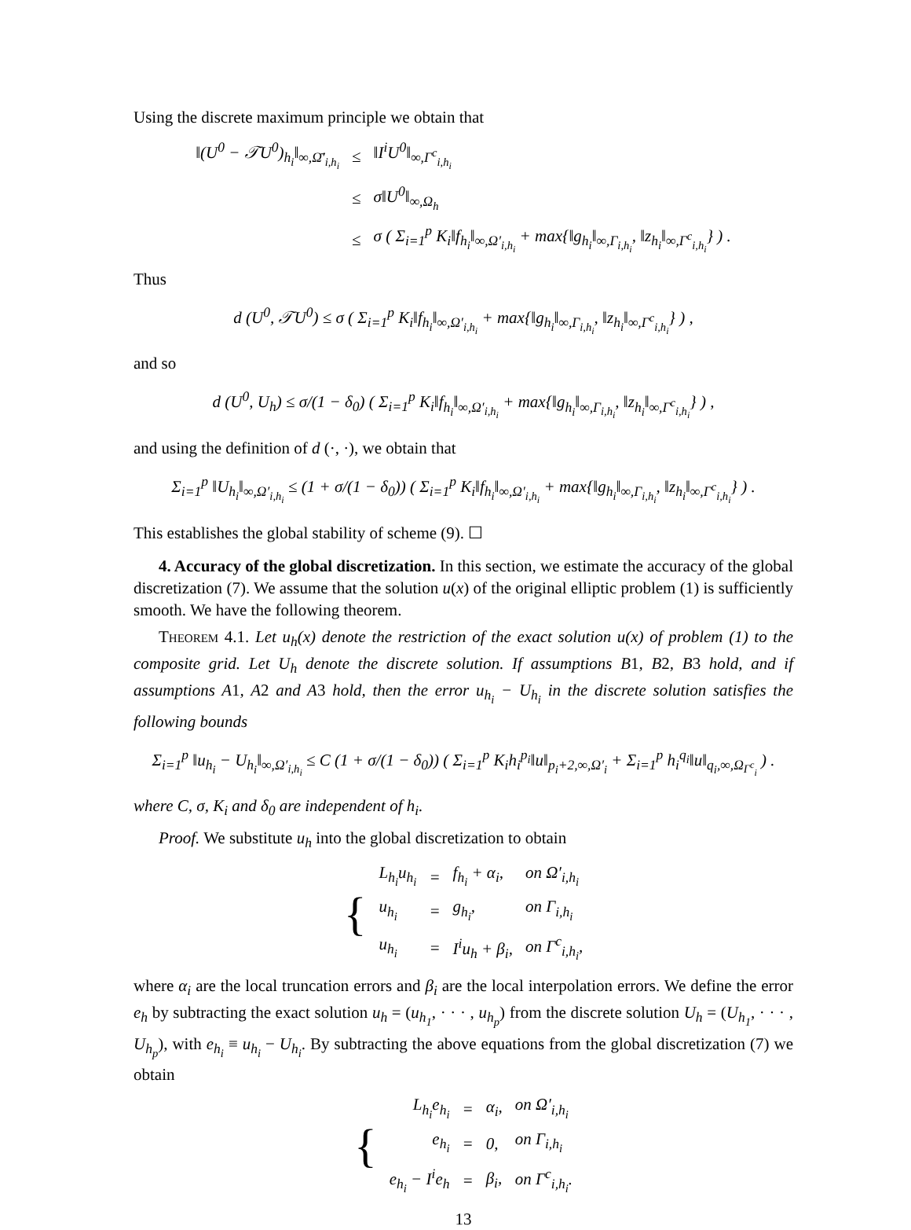Using the discrete maximum principle we obtain that
| ‖(U<sup>0</sup> − 𝒯U<sup>0</sup>)<sub>h<sub>i</sub></sub>‖<sub>∞,Ω̄′<sub>i,h<sub>i</sub></sub></sub> | ≤ | ‖I<sup>i</sup>U<sup>0</sup>‖<sub>∞,Γ<sup>c</sup><sub>i,h<sub>i</sub></sub></sub> |
| | ≤ | σ‖U<sup>0</sup>‖<sub>∞,Ω<sub>h</sub></sub> |
| | ≤ | σ ( Σ<sub>i=1</sub><sup>p</sup> K<sub>i</sub>‖f<sub>h<sub>i</sub></sub>‖<sub>∞,Ω′<sub>i,h<sub>i</sub></sub></sub> + max{‖g<sub>h<sub>i</sub></sub>‖<sub>∞,Γ<sub>i,h<sub>i</sub></sub></sub>, ‖z<sub>h<sub>i</sub></sub>‖<sub>∞,Γ<sup>c</sup><sub>i,h<sub>i</sub></sub></sub>} ) . |
Thus
d (U<sup>0</sup>, 𝒯U<sup>0</sup>) ≤ σ ( Σ<sub>i=1</sub><sup>p</sup> K<sub>i</sub>‖f<sub>h<sub>i</sub></sub>‖<sub>∞,Ω′<sub>i,h<sub>i</sub></sub></sub> + max{‖g<sub>h<sub>i</sub></sub>‖<sub>∞,Γ<sub>i,h<sub>i</sub></sub></sub>, ‖z<sub>h<sub>i</sub></sub>‖<sub>∞,Γ<sup>c</sup><sub>i,h<sub>i</sub></sub></sub>} ) ,
and so
d (U<sup>0</sup>, U<sub>h</sub>) ≤ σ/(1 − δ<sub>0</sub>) ( Σ<sub>i=1</sub><sup>p</sup> K<sub>i</sub>‖f<sub>h<sub>i</sub></sub>‖<sub>∞,Ω′<sub>i,h<sub>i</sub></sub></sub> + max{‖g<sub>h<sub>i</sub></sub>‖<sub>∞,Γ<sub>i,h<sub>i</sub></sub></sub>, ‖z<sub>h<sub>i</sub></sub>‖<sub>∞,Γ<sup>c</sup><sub>i,h<sub>i</sub></sub></sub>} ) ,
and using the definition of d (·, ·), we obtain that
Σ<sub>i=1</sub><sup>p</sup> ‖U<sub>h<sub>i</sub></sub>‖<sub>∞,Ω′<sub>i,h<sub>i</sub></sub></sub> ≤ (1 + σ/(1 − δ<sub>0</sub>)) ( Σ<sub>i=1</sub><sup>p</sup> K<sub>i</sub>‖f<sub>h<sub>i</sub></sub>‖<sub>∞,Ω′<sub>i,h<sub>i</sub></sub></sub> + max{‖g<sub>h<sub>i</sub></sub>‖<sub>∞,Γ<sub>i,h<sub>i</sub></sub></sub>, ‖z<sub>h<sub>i</sub></sub>‖<sub>∞,Γ<sup>c</sup><sub>i,h<sub>i</sub></sub></sub>} ) .
This establishes the global stability of scheme (9). ☐
4. Accuracy of the global discretization. In this section, we estimate the accuracy of the global discretization (7). We assume that the solution u(x) of the original elliptic problem (1) is sufficiently smooth. We have the following theorem.
Theorem 4.1. Let u<sub>h</sub>(x) denote the restriction of the exact solution u(x) of problem (1) to the composite grid. Let U<sub>h</sub> denote the discrete solution. If assumptions B1, B2, B3 hold, and if assumptions A1, A2 and A3 hold, then the error u<sub>h<sub>i</sub></sub> − U<sub>h<sub>i</sub></sub> in the discrete solution satisfies the following bounds
Σ<sub>i=1</sub><sup>p</sup> ‖u<sub>h<sub>i</sub></sub> − U<sub>h<sub>i</sub></sub>‖<sub>∞,Ω′<sub>i,h<sub>i</sub></sub></sub> ≤ C (1 + σ/(1 − δ<sub>0</sub>)) ( Σ<sub>i=1</sub><sup>p</sup> K<sub>i</sub>h<sub>i</sub><sup>p<sub>i</sub></sup>‖u‖<sub>p<sub>i</sub>+2,∞,Ω′<sub>i</sub></sub> + Σ<sub>i=1</sub><sup>p</sup> h<sub>i</sub><sup>q<sub>i</sub></sup>‖u‖<sub>q<sub>i</sub>,∞,Ω<sub>Γ<sup>c</sup><sub>i</sub></sub></sub> ) .
where C, σ, K<sub>i</sub> and δ<sub>0</sub> are independent of h<sub>i</sub>.
Proof. We substitute u<sub>h</sub> into the global discretization to obtain
| { | L<sub>h<sub>i</sub></sub>u<sub>h<sub>i</sub></sub> | = | f<sub>h<sub>i</sub></sub> + α<sub>i</sub>, | on Ω′<sub>i,h<sub>i</sub></sub> |
| | u<sub>h<sub>i</sub></sub> | = | g<sub>h<sub>i</sub></sub>, | on Γ<sub>i,h<sub>i</sub></sub> |
| | u<sub>h<sub>i</sub></sub> | = | I<sup>i</sup>u<sub>h</sub> + β<sub>i</sub>, | on Γ<sup>c</sup><sub>i,h<sub>i</sub></sub>, |
where α<sub>i</sub> are the local truncation errors and β<sub>i</sub> are the local interpolation errors. We define the error e<sub>h</sub> by subtracting the exact solution u<sub>h</sub> = (u<sub>h<sub>1</sub></sub>, · · · , u<sub>h<sub>p</sub></sub>) from the discrete solution U<sub>h</sub> = (U<sub>h<sub>1</sub></sub>, · · · , U<sub>h<sub>p</sub></sub>), with e<sub>h<sub>i</sub></sub> ≡ u<sub>h<sub>i</sub></sub> − U<sub>h<sub>i</sub></sub>. By subtracting the above equations from the global discretization (7) we obtain
| { | L<sub>h<sub>i</sub></sub>e<sub>h<sub>i</sub></sub> | = | α<sub>i</sub>, | on Ω′<sub>i,h<sub>i</sub></sub> |
| | e<sub>h<sub>i</sub></sub> | = | 0, | on Γ<sub>i,h<sub>i</sub></sub> |
| | e<sub>h<sub>i</sub></sub> − I<sup>i</sup>e<sub>h</sub> | = | β<sub>i</sub>, | on Γ<sup>c</sup><sub>i,h<sub>i</sub></sub>. |
13